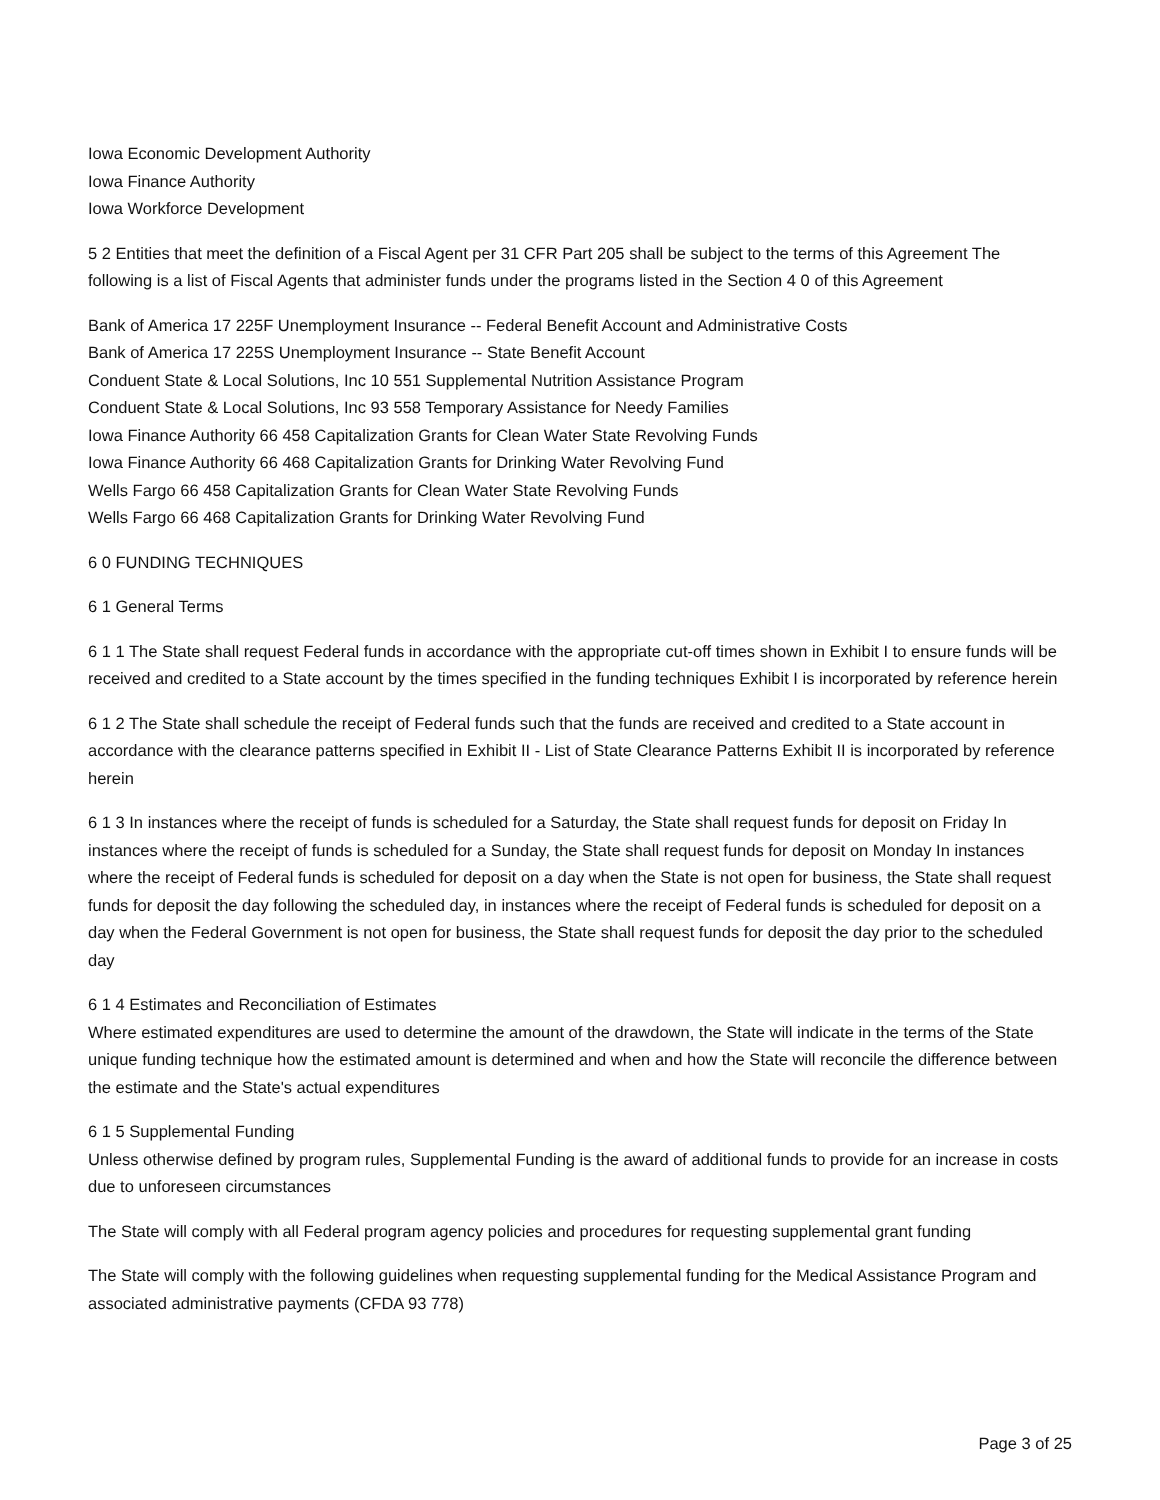Iowa Economic Development Authority
Iowa Finance Authority
Iowa Workforce Development
5 2 Entities that meet the definition of a Fiscal Agent per 31 CFR Part 205 shall be subject to the terms of this Agreement The following is a list of Fiscal Agents that administer funds under the programs listed in the Section 4 0 of this Agreement
Bank of America 17 225F Unemployment Insurance -- Federal Benefit Account and Administrative Costs
Bank of America 17 225S Unemployment Insurance -- State Benefit Account
Conduent State & Local Solutions, Inc 10 551 Supplemental Nutrition Assistance Program
Conduent State & Local Solutions, Inc 93 558 Temporary Assistance for Needy Families
Iowa Finance Authority 66 458 Capitalization Grants for Clean Water State Revolving Funds
Iowa Finance Authority 66 468 Capitalization Grants for Drinking Water Revolving Fund
Wells Fargo 66 458 Capitalization Grants for Clean Water State Revolving Funds
Wells Fargo 66 468 Capitalization Grants for Drinking Water Revolving Fund
6 0 FUNDING TECHNIQUES
6 1 General Terms
6 1 1 The State shall request Federal funds in accordance with the appropriate cut-off times shown in Exhibit I to ensure funds will be received and credited to a State account by the times specified in the funding techniques Exhibit I is incorporated by reference herein
6 1 2 The State shall schedule the receipt of Federal funds such that the funds are received and credited to a State account in accordance with the clearance patterns specified in Exhibit II - List of State Clearance Patterns Exhibit II is incorporated by reference herein
6 1 3 In instances where the receipt of funds is scheduled for a Saturday, the State shall request funds for deposit on Friday In instances where the receipt of funds is scheduled for a Sunday, the State shall request funds for deposit on Monday In instances where the receipt of Federal funds is scheduled for deposit on a day when the State is not open for business, the State shall request funds for deposit the day following the scheduled day, in instances where the receipt of Federal funds is scheduled for deposit on a day when the Federal Government is not open for business, the State shall request funds for deposit the day prior to the scheduled day
6 1 4 Estimates and Reconciliation of Estimates
Where estimated expenditures are used to determine the amount of the drawdown, the State will indicate in the terms of the State unique funding technique how the estimated amount is determined and when and how the State will reconcile the difference between the estimate and the State's actual expenditures
6 1 5 Supplemental Funding
Unless otherwise defined by program rules, Supplemental Funding is the award of additional funds to provide for an increase in costs due to unforeseen circumstances
The State will comply with all Federal program agency policies and procedures for requesting supplemental grant funding
The State will comply with the following guidelines when requesting supplemental funding for the Medical Assistance Program and associated administrative payments (CFDA 93 778)
Page 3 of 25